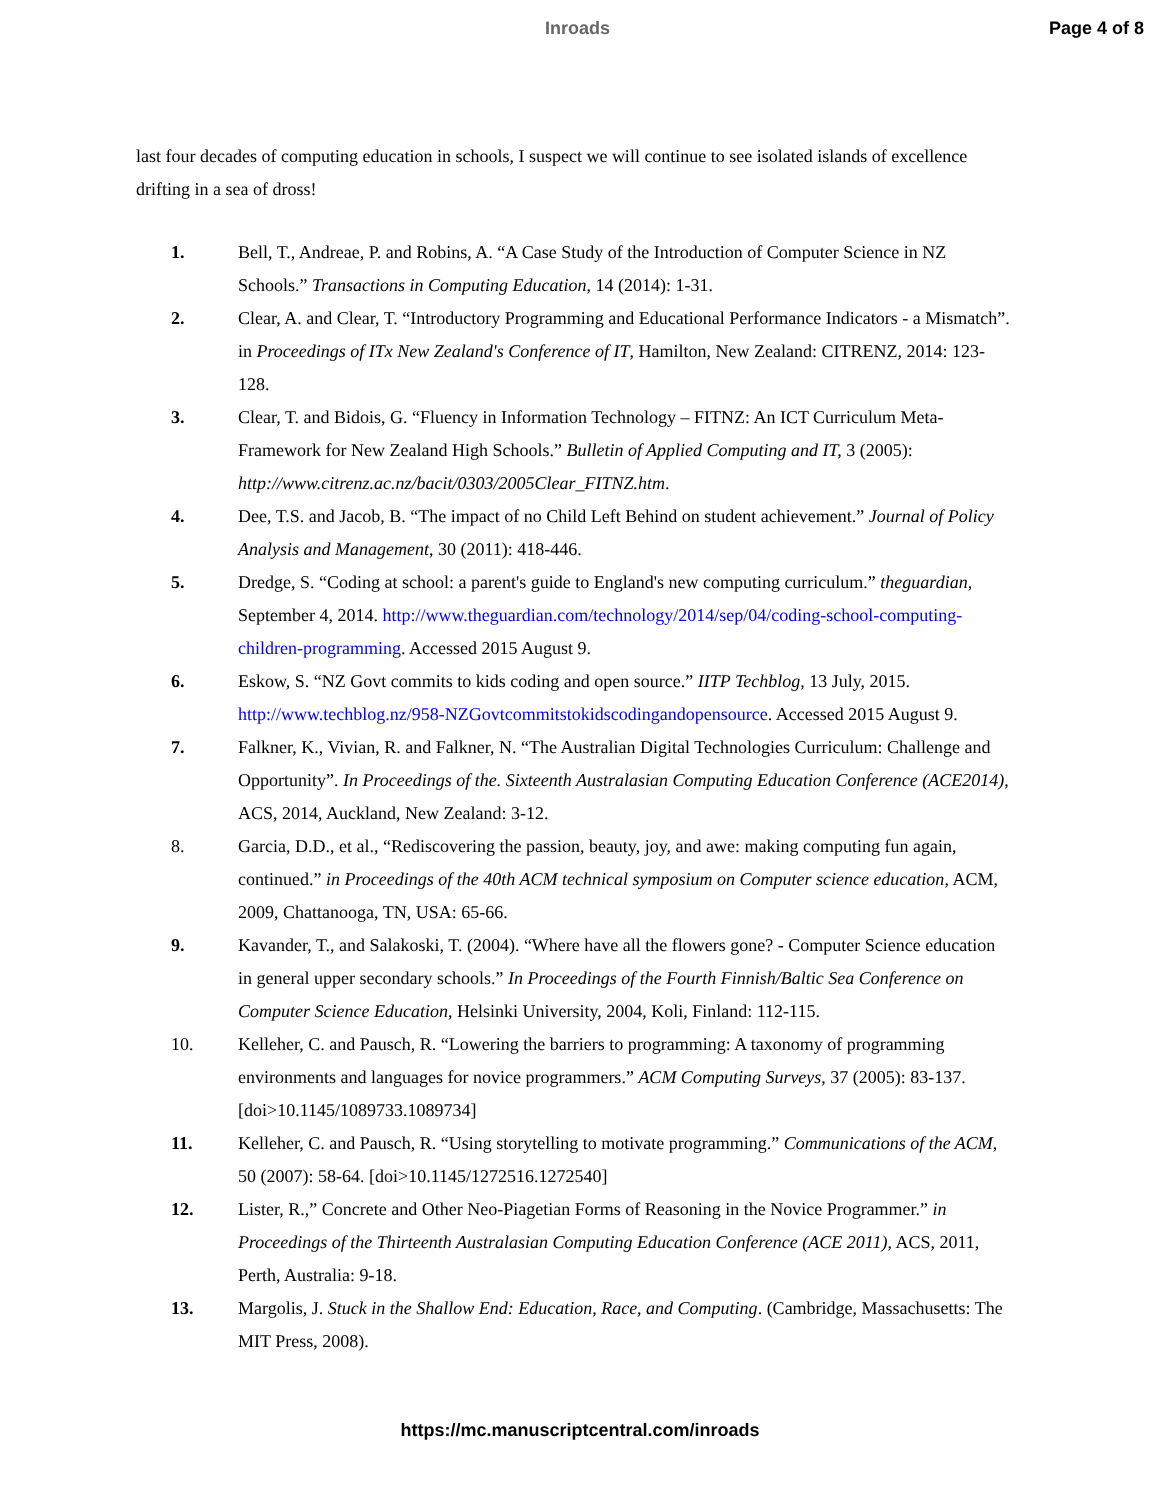Inroads Page 4 of 8
last four decades of computing education in schools, I suspect we will continue to see isolated islands of excellence drifting in a sea of dross!
1. Bell, T., Andreae, P. and Robins, A. “A Case Study of the Introduction of Computer Science in NZ Schools.” Transactions in Computing Education, 14 (2014): 1-31.
2. Clear, A. and Clear, T. “Introductory Programming and Educational Performance Indicators - a Mismatch”. in Proceedings of ITx New Zealand's Conference of IT, Hamilton, New Zealand: CITRENZ, 2014: 123-128.
3. Clear, T. and Bidois, G. “Fluency in Information Technology – FITNZ: An ICT Curriculum Meta-Framework for New Zealand High Schools.” Bulletin of Applied Computing and IT, 3 (2005): http://www.citrenz.ac.nz/bacit/0303/2005Clear_FITNZ.htm.
4. Dee, T.S. and Jacob, B. “The impact of no Child Left Behind on student achievement.” Journal of Policy Analysis and Management, 30 (2011): 418-446.
5. Dredge, S. “Coding at school: a parent's guide to England's new computing curriculum.” theguardian, September 4, 2014. http://www.theguardian.com/technology/2014/sep/04/coding-school-computing-children-programming. Accessed 2015 August 9.
6. Eskow, S. “NZ Govt commits to kids coding and open source.” IITP Techblog, 13 July, 2015. http://www.techblog.nz/958-NZGovtcommitstokidscodingandopensource. Accessed 2015 August 9.
7. Falkner, K., Vivian, R. and Falkner, N. “The Australian Digital Technologies Curriculum: Challenge and Opportunity”. In Proceedings of the. Sixteenth Australasian Computing Education Conference (ACE2014), ACS, 2014, Auckland, New Zealand: 3-12.
8. Garcia, D.D., et al., “Rediscovering the passion, beauty, joy, and awe: making computing fun again, continued.” in Proceedings of the 40th ACM technical symposium on Computer science education, ACM, 2009, Chattanooga, TN, USA: 65-66.
9. Kavander, T., and Salakoski, T. (2004). “Where have all the flowers gone? - Computer Science education in general upper secondary schools.” In Proceedings of the Fourth Finnish/Baltic Sea Conference on Computer Science Education, Helsinki University, 2004, Koli, Finland: 112-115.
10. Kelleher, C. and Pausch, R. “Lowering the barriers to programming: A taxonomy of programming environments and languages for novice programmers.” ACM Computing Surveys, 37 (2005): 83-137. [doi>10.1145/1089733.1089734]
11. Kelleher, C. and Pausch, R. “Using storytelling to motivate programming.” Communications of the ACM, 50 (2007): 58-64. [doi>10.1145/1272516.1272540]
12. Lister, R.,” Concrete and Other Neo-Piagetian Forms of Reasoning in the Novice Programmer.” in Proceedings of the Thirteenth Australasian Computing Education Conference (ACE 2011), ACS, 2011, Perth, Australia: 9-18.
13. Margolis, J. Stuck in the Shallow End: Education, Race, and Computing. (Cambridge, Massachusetts: The MIT Press, 2008).
https://mc.manuscriptcentral.com/inroads